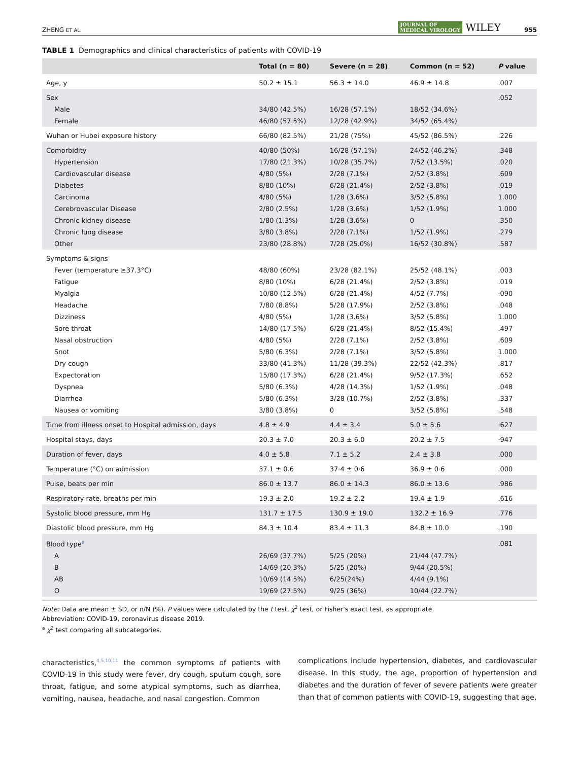ZHENG ET AL. JOURNAL OF
MEDICAL VIROLOGY WILEY 955
TABLE 1 Demographics and clinical characteristics of patients with COVID-19
| | Total (n = 80) | Severe (n = 28) | Common (n = 52) | P value |
| --- | --- | --- | --- | --- |
| Age, y | 50.2 ± 15.1 | 56.3 ± 14.0 | 46.9 ± 14.8 | .007 |
| Sex | | | | .052 |
| Male | 34/80 (42.5%) | 16/28 (57.1%) | 18/52 (34.6%) | |
| Female | 46/80 (57.5%) | 12/28 (42.9%) | 34/52 (65.4%) | |
| Wuhan or Hubei exposure history | 66/80 (82.5%) | 21/28 (75%) | 45/52 (86.5%) | .226 |
| Comorbidity | 40/80 (50%) | 16/28 (57.1%) | 24/52 (46.2%) | .348 |
| Hypertension | 17/80 (21.3%) | 10/28 (35.7%) | 7/52 (13.5%) | .020 |
| Cardiovascular disease | 4/80 (5%) | 2/28 (7.1%) | 2/52 (3.8%) | .609 |
| Diabetes | 8/80 (10%) | 6/28 (21.4%) | 2/52 (3.8%) | .019 |
| Carcinoma | 4/80 (5%) | 1/28 (3.6%) | 3/52 (5.8%) | 1.000 |
| Cerebrovascular Disease | 2/80 (2.5%) | 1/28 (3.6%) | 1/52 (1.9%) | 1.000 |
| Chronic kidney disease | 1/80 (1.3%) | 1/28 (3.6%) | 0 | .350 |
| Chronic lung disease | 3/80 (3.8%) | 2/28 (7.1%) | 1/52 (1.9%) | .279 |
| Other | 23/80 (28.8%) | 7/28 (25.0%) | 16/52 (30.8%) | .587 |
| Symptoms & signs | | | | |
| Fever (temperature ≥37.3°C) | 48/80 (60%) | 23/28 (82.1%) | 25/52 (48.1%) | .003 |
| Fatigue | 8/80 (10%) | 6/28 (21.4%) | 2/52 (3.8%) | .019 |
| Myalgia | 10/80 (12.5%) | 6/28 (21.4%) | 4/52 (7.7%) | ·090 |
| Headache | 7/80 (8.8%) | 5/28 (17.9%) | 2/52 (3.8%) | .048 |
| Dizziness | 4/80 (5%) | 1/28 (3.6%) | 3/52 (5.8%) | 1.000 |
| Sore throat | 14/80 (17.5%) | 6/28 (21.4%) | 8/52 (15.4%) | .497 |
| Nasal obstruction | 4/80 (5%) | 2/28 (7.1%) | 2/52 (3.8%) | .609 |
| Snot | 5/80 (6.3%) | 2/28 (7.1%) | 3/52 (5.8%) | 1.000 |
| Dry cough | 33/80 (41.3%) | 11/28 (39.3%) | 22/52 (42.3%) | .817 |
| Expectoration | 15/80 (17.3%) | 6/28 (21.4%) | 9/52 (17.3%) | .652 |
| Dyspnea | 5/80 (6.3%) | 4/28 (14.3%) | 1/52 (1.9%) | .048 |
| Diarrhea | 5/80 (6.3%) | 3/28 (10.7%) | 2/52 (3.8%) | .337 |
| Nausea or vomiting | 3/80 (3.8%) | 0 | 3/52 (5.8%) | .548 |
| Time from illness onset to Hospital admission, days | 4.8 ± 4.9 | 4.4 ± 3.4 | 5.0 ± 5.6 | ·627 |
| Hospital stays, days | 20.3 ± 7.0 | 20.3 ± 6.0 | 20.2 ± 7.5 | ·947 |
| Duration of fever, days | 4.0 ± 5.8 | 7.1 ± 5.2 | 2.4 ± 3.8 | .000 |
| Temperature (°C) on admission | 37.1 ± 0.6 | 37·4 ± 0·6 | 36.9 ± 0·6 | .000 |
| Pulse, beats per min | 86.0 ± 13.7 | 86.0 ± 14.3 | 86.0 ± 13.6 | .986 |
| Respiratory rate, breaths per min | 19.3 ± 2.0 | 19.2 ± 2.2 | 19.4 ± 1.9 | .616 |
| Systolic blood pressure, mm Hg | 131.7 ± 17.5 | 130.9 ± 19.0 | 132.2 ± 16.9 | .776 |
| Diastolic blood pressure, mm Hg | 84.3 ± 10.4 | 83.4 ± 11.3 | 84.8 ± 10.0 | .190 |
| Blood type<sup>a</sup> | | | | .081 |
| A | 26/69 (37.7%) | 5/25 (20%) | 21/44 (47.7%) | |
| B | 14/69 (20.3%) | 5/25 (20%) | 9/44 (20.5%) | |
| AB | 10/69 (14.5%) | 6/25(24%) | 4/44 (9.1%) | |
| O | 19/69 (27.5%) | 9/25 (36%) | 10/44 (22.7%) | |
Note: Data are mean ± SD, or n/N (%). P values were calculated by the t test, χ<sup>2</sup> test, or Fisher's exact test, as appropriate.
Abbreviation: COVID-19, coronavirus disease 2019.
<sup>a</sup> χ<sup>2</sup> test comparing all subcategories.
characteristics,<sup>4,5,10,11</sup> the common symptoms of patients with COVID-19 in this study were fever, dry cough, sputum cough, sore throat, fatigue, and some atypical symptoms, such as diarrhea, vomiting, nausea, headache, and nasal congestion. Common
complications include hypertension, diabetes, and cardiovascular disease. In this study, the age, proportion of hypertension and diabetes and the duration of fever of severe patients were greater than that of common patients with COVID-19, suggesting that age,